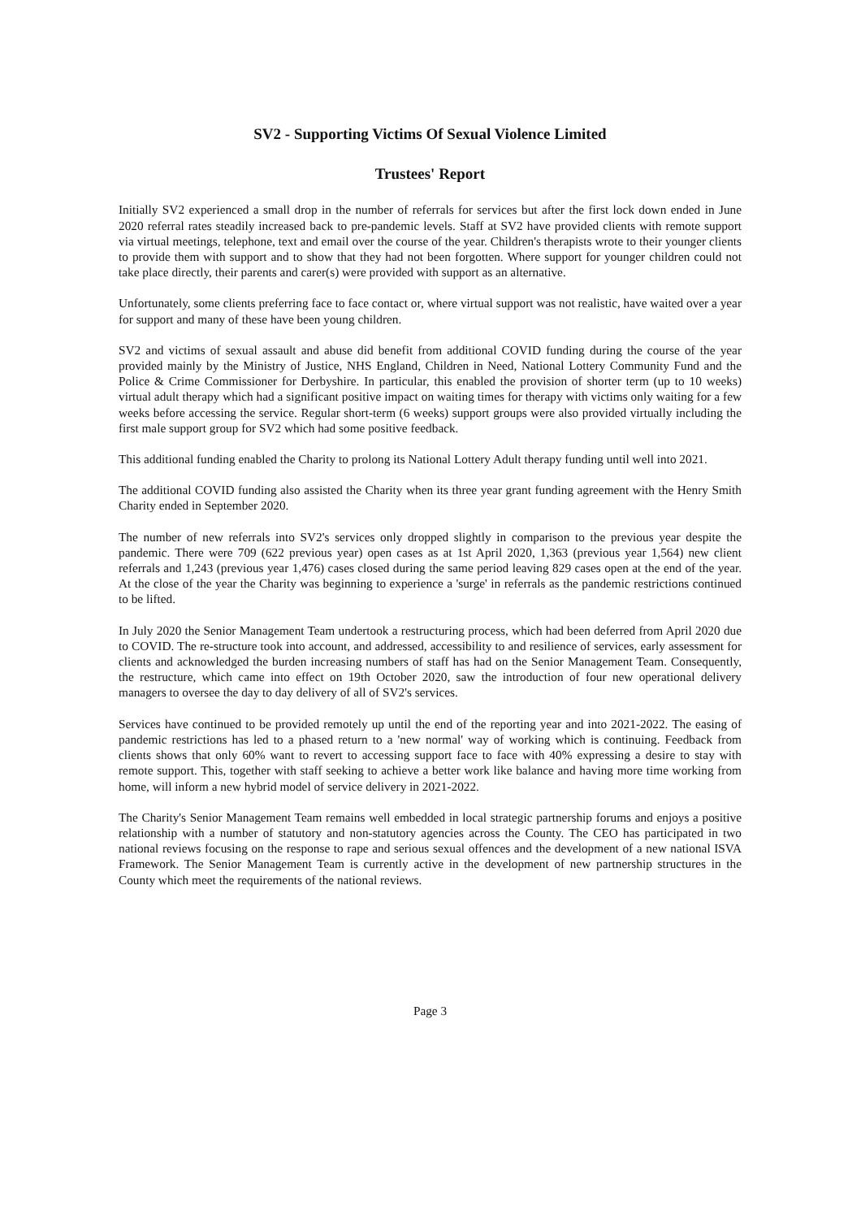SV2 - Supporting Victims Of Sexual Violence Limited
Trustees' Report
Initially SV2 experienced a small drop in the number of referrals for services but after the first lock down ended in June 2020 referral rates steadily increased back to pre-pandemic levels. Staff at SV2 have provided clients with remote support via virtual meetings, telephone, text and email over the course of the year. Children's therapists wrote to their younger clients to provide them with support and to show that they had not been forgotten. Where support for younger children could not take place directly, their parents and carer(s) were provided with support as an alternative.
Unfortunately, some clients preferring face to face contact or, where virtual support was not realistic, have waited over a year for support and many of these have been young children.
SV2 and victims of sexual assault and abuse did benefit from additional COVID funding during the course of the year provided mainly by the Ministry of Justice, NHS England, Children in Need, National Lottery Community Fund and the Police & Crime Commissioner for Derbyshire. In particular, this enabled the provision of shorter term (up to 10 weeks) virtual adult therapy which had a significant positive impact on waiting times for therapy with victims only waiting for a few weeks before accessing the service. Regular short-term (6 weeks) support groups were also provided virtually including the first male support group for SV2 which had some positive feedback.
This additional funding enabled the Charity to prolong its National Lottery Adult therapy funding until well into 2021.
The additional COVID funding also assisted the Charity when its three year grant funding agreement with the Henry Smith Charity ended in September 2020.
The number of new referrals into SV2's services only dropped slightly in comparison to the previous year despite the pandemic. There were 709 (622 previous year) open cases as at 1st April 2020, 1,363 (previous year 1,564) new client referrals and 1,243 (previous year 1,476) cases closed during the same period leaving 829 cases open at the end of the year. At the close of the year the Charity was beginning to experience a 'surge' in referrals as the pandemic restrictions continued to be lifted.
In July 2020 the Senior Management Team undertook a restructuring process, which had been deferred from April 2020 due to COVID. The re-structure took into account, and addressed, accessibility to and resilience of services, early assessment for clients and acknowledged the burden increasing numbers of staff has had on the Senior Management Team. Consequently, the restructure, which came into effect on 19th October 2020, saw the introduction of four new operational delivery managers to oversee the day to day delivery of all of SV2's services.
Services have continued to be provided remotely up until the end of the reporting year and into 2021-2022. The easing of pandemic restrictions has led to a phased return to a 'new normal' way of working which is continuing. Feedback from clients shows that only 60% want to revert to accessing support face to face with 40% expressing a desire to stay with remote support. This, together with staff seeking to achieve a better work like balance and having more time working from home, will inform a new hybrid model of service delivery in 2021-2022.
The Charity's Senior Management Team remains well embedded in local strategic partnership forums and enjoys a positive relationship with a number of statutory and non-statutory agencies across the County. The CEO has participated in two national reviews focusing on the response to rape and serious sexual offences and the development of a new national ISVA Framework. The Senior Management Team is currently active in the development of new partnership structures in the County which meet the requirements of the national reviews.
Page 3